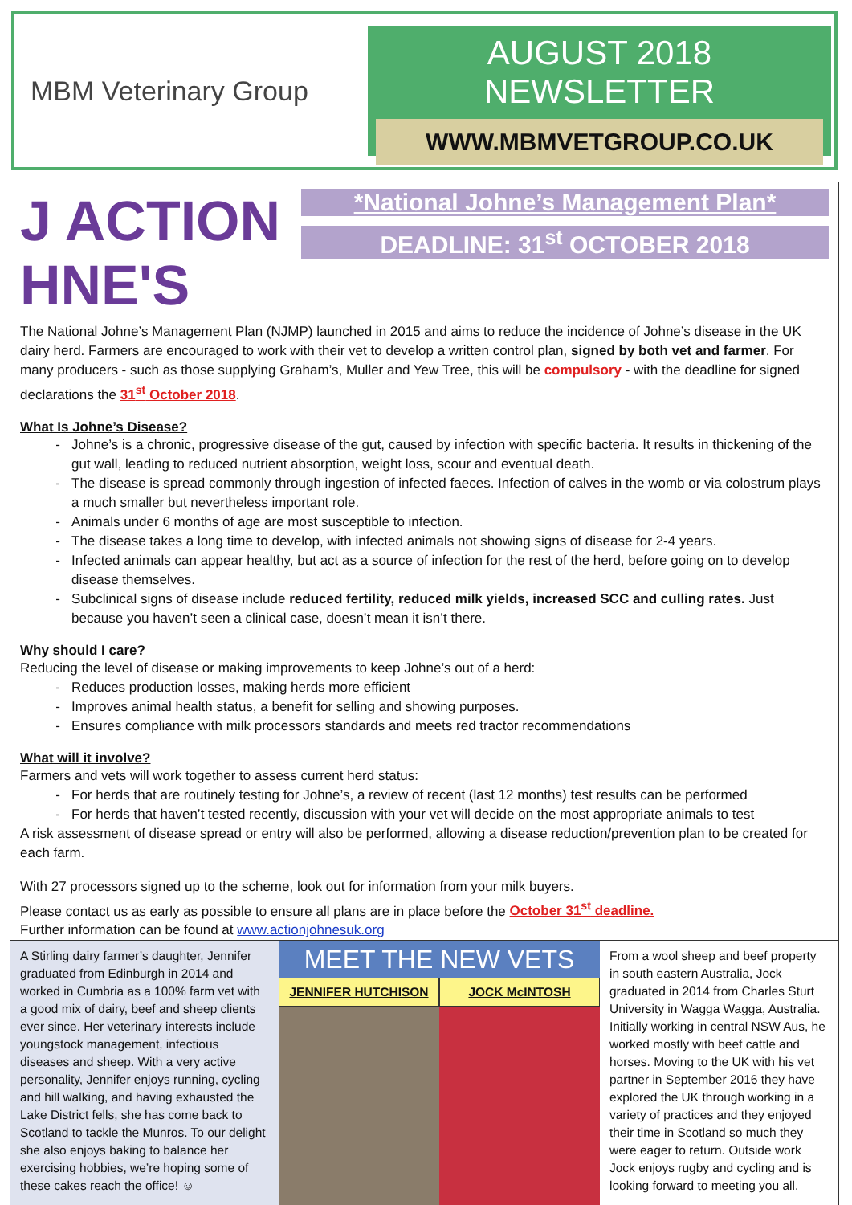MBM Veterinary Group
AUGUST 2018 NEWSLETTER
WWW.MBMVETGROUP.CO.UK
J ACTION HNE'S
*National Johne’s Management Plan*
DEADLINE: 31<sup>st</sup> OCTOBER 2018
The National Johne’s Management Plan (NJMP) launched in 2015 and aims to reduce the incidence of Johne’s disease in the UK dairy herd. Farmers are encouraged to work with their vet to develop a written control plan, signed by both vet and farmer. For many producers - such as those supplying Graham’s, Muller and Yew Tree, this will be compulsory - with the deadline for signed declarations the 31<sup>st</sup> October 2018.
What Is Johne’s Disease?
Johne’s is a chronic, progressive disease of the gut, caused by infection with specific bacteria. It results in thickening of the gut wall, leading to reduced nutrient absorption, weight loss, scour and eventual death.
The disease is spread commonly through ingestion of infected faeces. Infection of calves in the womb or via colostrum plays a much smaller but nevertheless important role.
Animals under 6 months of age are most susceptible to infection.
The disease takes a long time to develop, with infected animals not showing signs of disease for 2-4 years.
Infected animals can appear healthy, but act as a source of infection for the rest of the herd, before going on to develop disease themselves.
Subclinical signs of disease include reduced fertility, reduced milk yields, increased SCC and culling rates. Just because you haven’t seen a clinical case, doesn’t mean it isn’t there.
Why should I care?
Reducing the level of disease or making improvements to keep Johne’s out of a herd:
Reduces production losses, making herds more efficient
Improves animal health status, a benefit for selling and showing purposes.
Ensures compliance with milk processors standards and meets red tractor recommendations
What will it involve?
Farmers and vets will work together to assess current herd status:
For herds that are routinely testing for Johne’s, a review of recent (last 12 months) test results can be performed
For herds that haven’t tested recently, discussion with your vet will decide on the most appropriate animals to test
A risk assessment of disease spread or entry will also be performed, allowing a disease reduction/prevention plan to be created for each farm.
With 27 processors signed up to the scheme, look out for information from your milk buyers.
Please contact us as early as possible to ensure all plans are in place before the October 31<sup>st</sup> deadline.
Further information can be found at www.actionjohnesuk.org
A Stirling dairy farmer’s daughter, Jennifer graduated from Edinburgh in 2014 and worked in Cumbria as a 100% farm vet with a good mix of dairy, beef and sheep clients ever since. Her veterinary interests include youngstock management, infectious diseases and sheep. With a very active personality, Jennifer enjoys running, cycling and hill walking, and having exhausted the Lake District fells, she has come back to Scotland to tackle the Munros. To our delight she also enjoys baking to balance her exercising hobbies, we’re hoping some of these cakes reach the office! ☺
MEET THE NEW VETS
JENNIFER HUTCHISON JOCK McINTOSH
From a wool sheep and beef property in south eastern Australia, Jock graduated in 2014 from Charles Sturt University in Wagga Wagga, Australia. Initially working in central NSW Aus, he worked mostly with beef cattle and horses. Moving to the UK with his vet partner in September 2016 they have explored the UK through working in a variety of practices and they enjoyed their time in Scotland so much they were eager to return. Outside work Jock enjoys rugby and cycling and is looking forward to meeting you all.